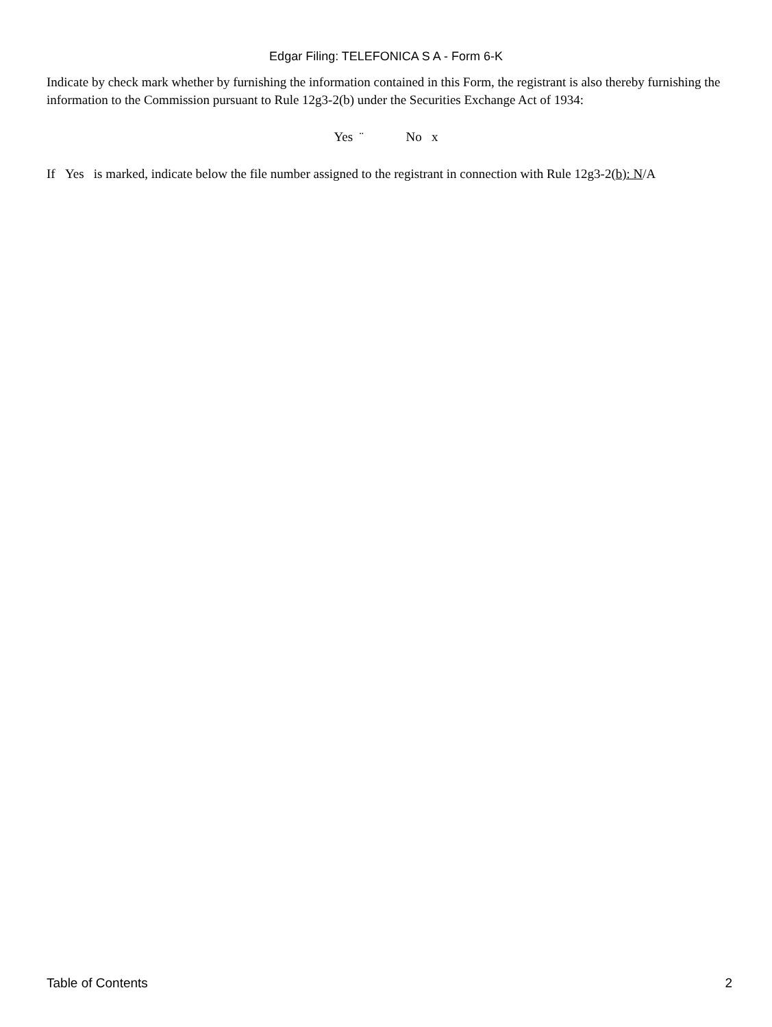Edgar Filing: TELEFONICA S A - Form 6-K
Indicate by check mark whether by furnishing the information contained in this Form, the registrant is also thereby furnishing the information to the Commission pursuant to Rule 12g3-2(b) under the Securities Exchange Act of 1934:
Yes ¨ No x
If Yes is marked, indicate below the file number assigned to the registrant in connection with Rule 12g3-2(b): N/A
Table of Contents 2